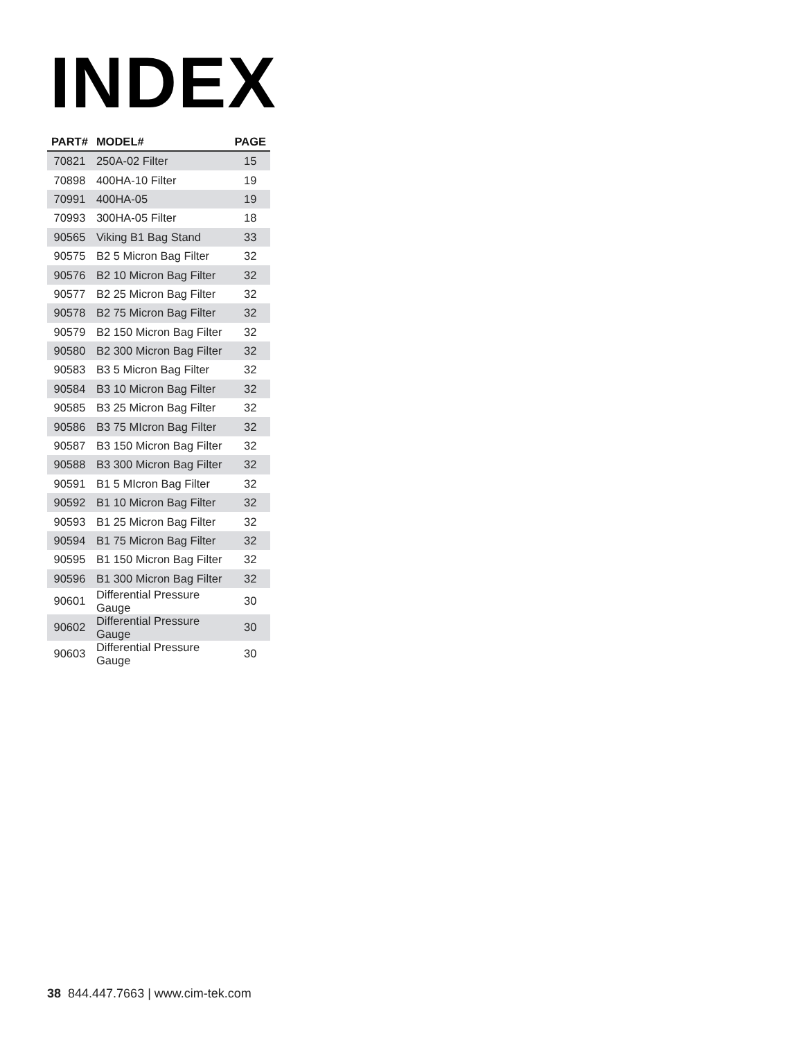INDEX
| PART# | MODEL# | PAGE |
| --- | --- | --- |
| 70821 | 250A-02 Filter | 15 |
| 70898 | 400HA-10 Filter | 19 |
| 70991 | 400HA-05 | 19 |
| 70993 | 300HA-05 Filter | 18 |
| 90565 | Viking B1 Bag Stand | 33 |
| 90575 | B2 5 Micron Bag Filter | 32 |
| 90576 | B2 10 Micron Bag Filter | 32 |
| 90577 | B2 25 Micron Bag Filter | 32 |
| 90578 | B2 75 Micron Bag Filter | 32 |
| 90579 | B2 150 Micron Bag Filter | 32 |
| 90580 | B2 300 Micron Bag Filter | 32 |
| 90583 | B3 5 Micron Bag Filter | 32 |
| 90584 | B3 10 Micron Bag Filter | 32 |
| 90585 | B3 25 Micron Bag Filter | 32 |
| 90586 | B3 75 MIcron Bag Filter | 32 |
| 90587 | B3 150 Micron Bag Filter | 32 |
| 90588 | B3 300 Micron Bag Filter | 32 |
| 90591 | B1 5 MIcron Bag Filter | 32 |
| 90592 | B1 10 Micron Bag Filter | 32 |
| 90593 | B1 25 Micron Bag Filter | 32 |
| 90594 | B1 75 Micron Bag Filter | 32 |
| 90595 | B1 150 Micron Bag Filter | 32 |
| 90596 | B1 300 Micron Bag Filter | 32 |
| 90601 | Differential Pressure Gauge | 30 |
| 90602 | Differential Pressure Gauge | 30 |
| 90603 | Differential Pressure Gauge | 30 |
38 844.447.7663 | www.cim-tek.com